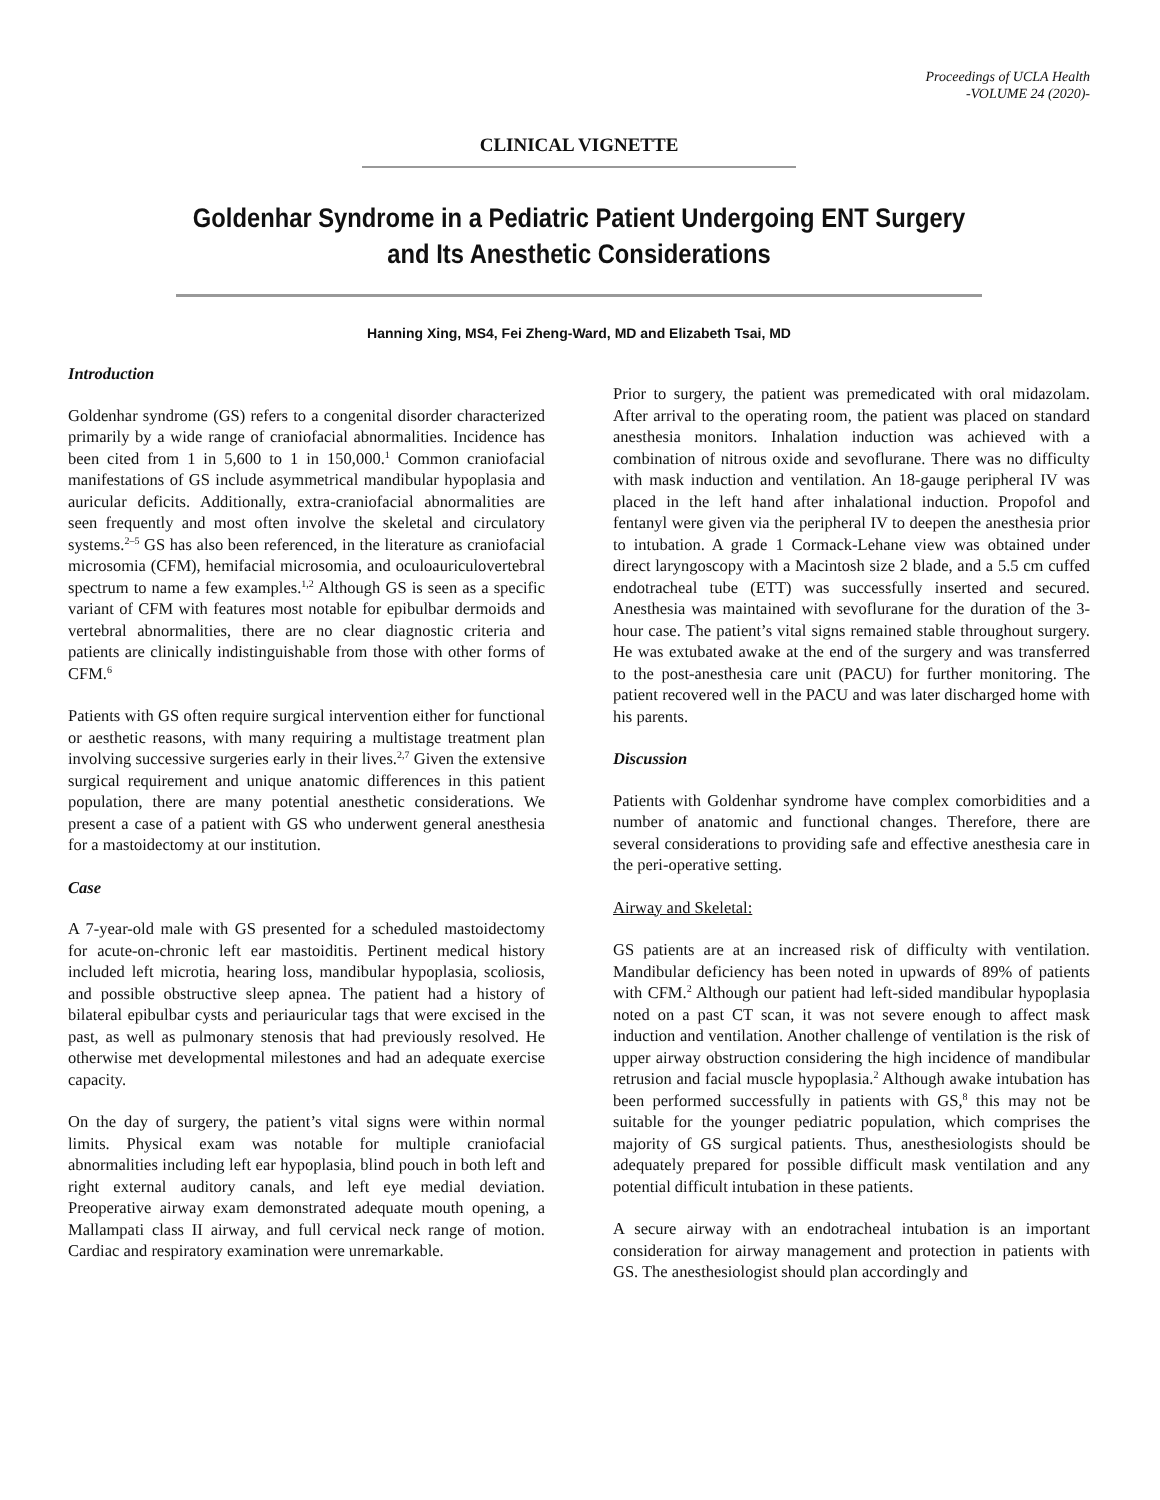Proceedings of UCLA Health
-VOLUME 24 (2020)-
CLINICAL VIGNETTE
Goldenhar Syndrome in a Pediatric Patient Undergoing ENT Surgery and Its Anesthetic Considerations
Hanning Xing, MS4, Fei Zheng-Ward, MD and Elizabeth Tsai, MD
Introduction
Goldenhar syndrome (GS) refers to a congenital disorder characterized primarily by a wide range of craniofacial abnormalities. Incidence has been cited from 1 in 5,600 to 1 in 150,000.<sup>1</sup> Common craniofacial manifestations of GS include asymmetrical mandibular hypoplasia and auricular deficits. Additionally, extra-craniofacial abnormalities are seen frequently and most often involve the skeletal and circulatory systems.<sup>2–5</sup> GS has also been referenced, in the literature as craniofacial microsomia (CFM), hemifacial microsomia, and oculoauriculovertebral spectrum to name a few examples.<sup>1,2</sup> Although GS is seen as a specific variant of CFM with features most notable for epibulbar dermoids and vertebral abnormalities, there are no clear diagnostic criteria and patients are clinically indistinguishable from those with other forms of CFM.<sup>6</sup>
Patients with GS often require surgical intervention either for functional or aesthetic reasons, with many requiring a multistage treatment plan involving successive surgeries early in their lives.<sup>2,7</sup> Given the extensive surgical requirement and unique anatomic differences in this patient population, there are many potential anesthetic considerations. We present a case of a patient with GS who underwent general anesthesia for a mastoidectomy at our institution.
Case
A 7-year-old male with GS presented for a scheduled mastoidectomy for acute-on-chronic left ear mastoiditis. Pertinent medical history included left microtia, hearing loss, mandibular hypoplasia, scoliosis, and possible obstructive sleep apnea. The patient had a history of bilateral epibulbar cysts and periauricular tags that were excised in the past, as well as pulmonary stenosis that had previously resolved. He otherwise met developmental milestones and had an adequate exercise capacity.
On the day of surgery, the patient’s vital signs were within normal limits. Physical exam was notable for multiple craniofacial abnormalities including left ear hypoplasia, blind pouch in both left and right external auditory canals, and left eye medial deviation. Preoperative airway exam demonstrated adequate mouth opening, a Mallampati class II airway, and full cervical neck range of motion. Cardiac and respiratory examination were unremarkable.
Prior to surgery, the patient was premedicated with oral midazolam. After arrival to the operating room, the patient was placed on standard anesthesia monitors. Inhalation induction was achieved with a combination of nitrous oxide and sevoflurane. There was no difficulty with mask induction and ventilation. An 18-gauge peripheral IV was placed in the left hand after inhalational induction. Propofol and fentanyl were given via the peripheral IV to deepen the anesthesia prior to intubation. A grade 1 Cormack-Lehane view was obtained under direct laryngoscopy with a Macintosh size 2 blade, and a 5.5 cm cuffed endotracheal tube (ETT) was successfully inserted and secured. Anesthesia was maintained with sevoflurane for the duration of the 3-hour case. The patient’s vital signs remained stable throughout surgery. He was extubated awake at the end of the surgery and was transferred to the post-anesthesia care unit (PACU) for further monitoring. The patient recovered well in the PACU and was later discharged home with his parents.
Discussion
Patients with Goldenhar syndrome have complex comorbidities and a number of anatomic and functional changes. Therefore, there are several considerations to providing safe and effective anesthesia care in the peri-operative setting.
Airway and Skeletal:
GS patients are at an increased risk of difficulty with ventilation. Mandibular deficiency has been noted in upwards of 89% of patients with CFM.<sup>2</sup> Although our patient had left-sided mandibular hypoplasia noted on a past CT scan, it was not severe enough to affect mask induction and ventilation. Another challenge of ventilation is the risk of upper airway obstruction considering the high incidence of mandibular retrusion and facial muscle hypoplasia.<sup>2</sup> Although awake intubation has been performed successfully in patients with GS,<sup>8</sup> this may not be suitable for the younger pediatric population, which comprises the majority of GS surgical patients. Thus, anesthesiologists should be adequately prepared for possible difficult mask ventilation and any potential difficult intubation in these patients.
A secure airway with an endotracheal intubation is an important consideration for airway management and protection in patients with GS. The anesthesiologist should plan accordingly and